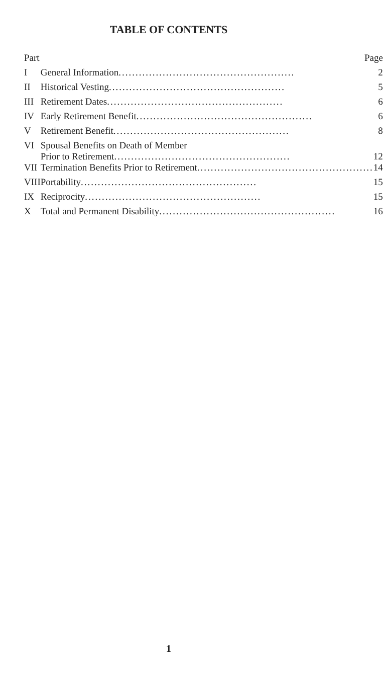TABLE OF CONTENTS
| Part | Page |
| --- | --- |
| I | General Information .................................................... 2 |
| II | Historical Vesting .................................................... 5 |
| III | Retirement Dates .................................................... 6 |
| IV | Early Retirement Benefit .................................................... 6 |
| V | Retirement Benefit .................................................... 8 |
| VI | Spousal Benefits on Death of Member Prior to Retirement .................................................... 12 |
| VII | Termination Benefits Prior to Retirement .................................................... 14 |
| VIII | Portability .................................................... 15 |
| IX | Reciprocity .................................................... 15 |
| X | Total and Permanent Disability .................................................... 16 |
1